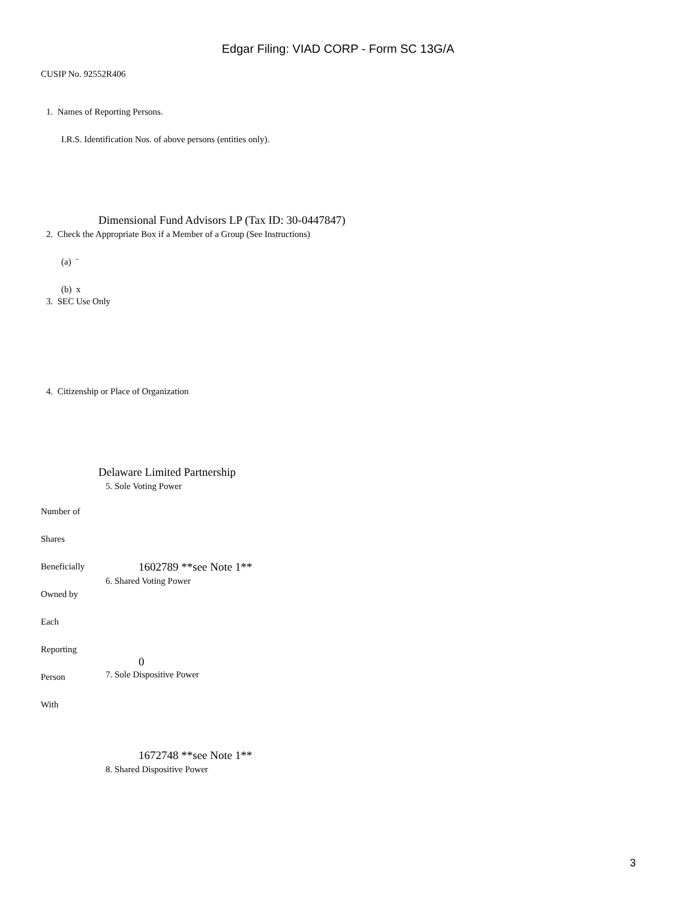Edgar Filing: VIAD CORP - Form SC 13G/A
CUSIP No. 92552R406
1. Names of Reporting Persons.
I.R.S. Identification Nos. of above persons (entities only).
Dimensional Fund Advisors LP (Tax ID: 30-0447847)
2. Check the Appropriate Box if a Member of a Group (See Instructions)
(a) ¨
(b) x
3. SEC Use Only
4. Citizenship or Place of Organization
Delaware Limited Partnership
5. Sole Voting Power
Number of
Shares
Beneficially 1602789 **see Note 1**
6. Shared Voting Power
Owned by
Each
Reporting
0
7. Sole Dispositive Power
Person
With
1672748 **see Note 1**
8. Shared Dispositive Power
3